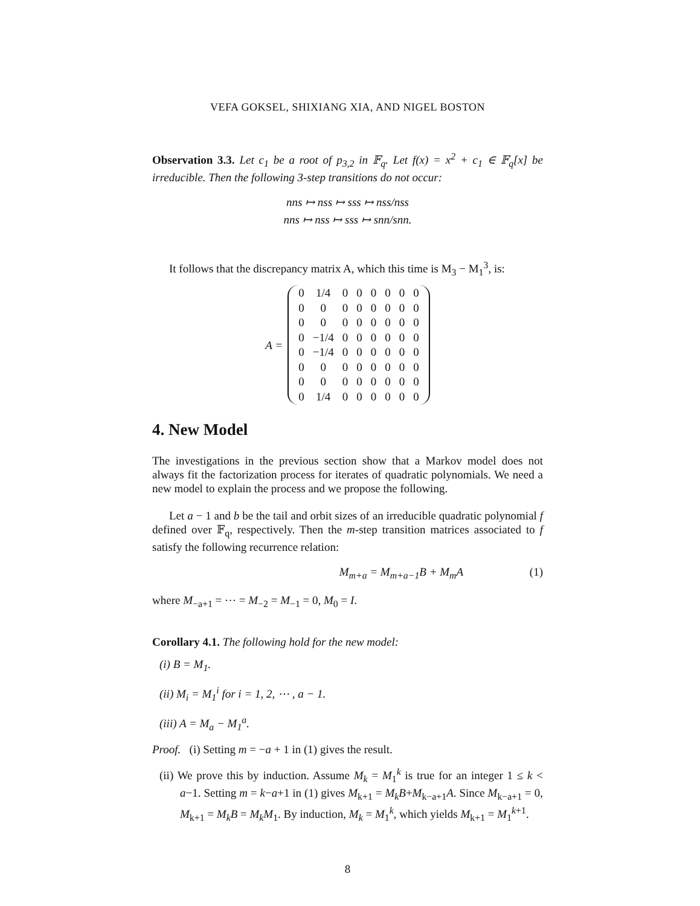VEFA GOKSEL, SHIXIANG XIA, AND NIGEL BOSTON
Observation 3.3. Let c<sub>1</sub> be a root of p<sub>3,2</sub> in 𝔽<sub>q</sub>. Let f(x) = x<sup>2</sup> + c<sub>1</sub> ∈ 𝔽<sub>q</sub>[x] be irreducible. Then the following 3-step transitions do not occur:
nns ↦ nss ↦ sss ↦ nss/nss
nns ↦ nss ↦ sss ↦ snn/snn.
It follows that the discrepancy matrix A, which this time is M<sub>3</sub> − M<sub>1</sub><sup>3</sup>, is:
A =
| 0 | 1/4 | 0 | 0 | 0 | 0 | 0 | 0 |
| 0 | 0 | 0 | 0 | 0 | 0 | 0 | 0 |
| 0 | 0 | 0 | 0 | 0 | 0 | 0 | 0 |
| 0 | −1/4 | 0 | 0 | 0 | 0 | 0 | 0 |
| 0 | −1/4 | 0 | 0 | 0 | 0 | 0 | 0 |
| 0 | 0 | 0 | 0 | 0 | 0 | 0 | 0 |
| 0 | 0 | 0 | 0 | 0 | 0 | 0 | 0 |
| 0 | 1/4 | 0 | 0 | 0 | 0 | 0 | 0 |
4. New Model
The investigations in the previous section show that a Markov model does not always fit the factorization process for iterates of quadratic polynomials. We need a new model to explain the process and we propose the following.
Let a − 1 and b be the tail and orbit sizes of an irreducible quadratic polynomial f defined over 𝔽<sub>q</sub>, respectively. Then the m-step transition matrices associated to f satisfy the following recurrence relation:
M<sub>m+a</sub> = M<sub>m+a−1</sub>B + M<sub>m</sub>A (1)
where M<sub>−a+1</sub> = ⋯ = M<sub>−2</sub> = M<sub>−1</sub> = 0, M<sub>0</sub> = I.
Corollary 4.1. The following hold for the new model:
(i) B = M<sub>1</sub>.
(ii) M<sub>i</sub> = M<sub>1</sub><sup>i</sup> for i = 1, 2, ⋯ , a − 1.
(iii) A = M<sub>a</sub> − M<sub>1</sub><sup>a</sup>.
Proof. (i) Setting m = −a + 1 in (1) gives the result.
(ii) We prove this by induction. Assume M<sub>k</sub> = M<sub>1</sub><sup>k</sup> is true for an integer 1 ≤ k < a−1. Setting m = k−a+1 in (1) gives M<sub>k+1</sub> = M<sub>k</sub>B+M<sub>k−a+1</sub>A. Since M<sub>k−a+1</sub> = 0, M<sub>k+1</sub> = M<sub>k</sub>B = M<sub>k</sub>M<sub>1</sub>. By induction, M<sub>k</sub> = M<sub>1</sub><sup>k</sup>, which yields M<sub>k+1</sub> = M<sub>1</sub><sup>k+1</sup>.
8